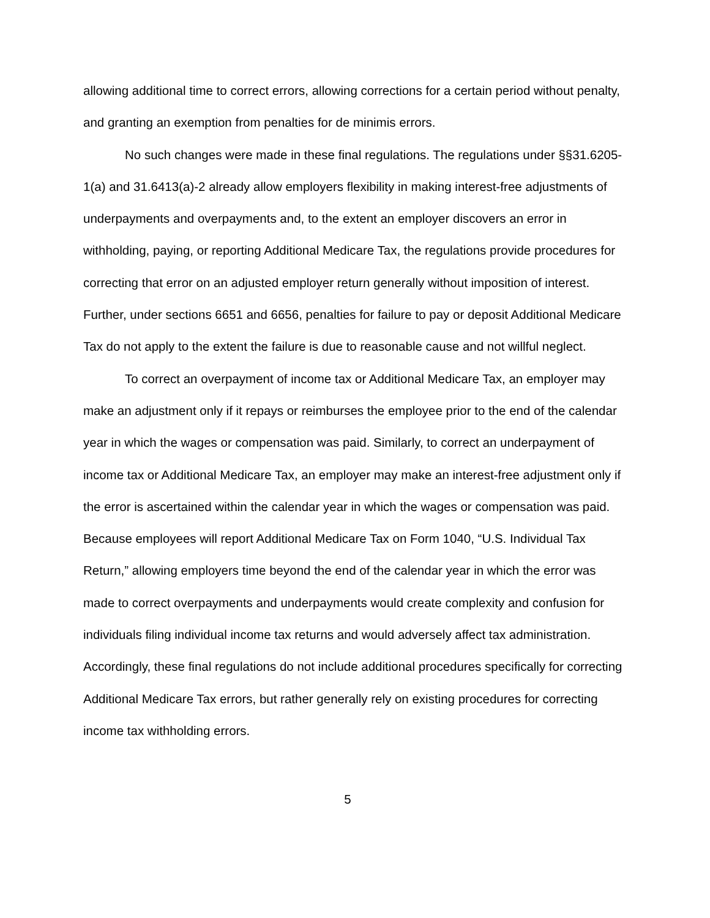allowing additional time to correct errors, allowing corrections for a certain period without penalty, and granting an exemption from penalties for de minimis errors.
No such changes were made in these final regulations. The regulations under §§31.6205-1(a) and 31.6413(a)-2 already allow employers flexibility in making interest-free adjustments of underpayments and overpayments and, to the extent an employer discovers an error in withholding, paying, or reporting Additional Medicare Tax, the regulations provide procedures for correcting that error on an adjusted employer return generally without imposition of interest. Further, under sections 6651 and 6656, penalties for failure to pay or deposit Additional Medicare Tax do not apply to the extent the failure is due to reasonable cause and not willful neglect.
To correct an overpayment of income tax or Additional Medicare Tax, an employer may make an adjustment only if it repays or reimburses the employee prior to the end of the calendar year in which the wages or compensation was paid. Similarly, to correct an underpayment of income tax or Additional Medicare Tax, an employer may make an interest-free adjustment only if the error is ascertained within the calendar year in which the wages or compensation was paid. Because employees will report Additional Medicare Tax on Form 1040, “U.S. Individual Tax Return,” allowing employers time beyond the end of the calendar year in which the error was made to correct overpayments and underpayments would create complexity and confusion for individuals filing individual income tax returns and would adversely affect tax administration. Accordingly, these final regulations do not include additional procedures specifically for correcting Additional Medicare Tax errors, but rather generally rely on existing procedures for correcting income tax withholding errors.
5